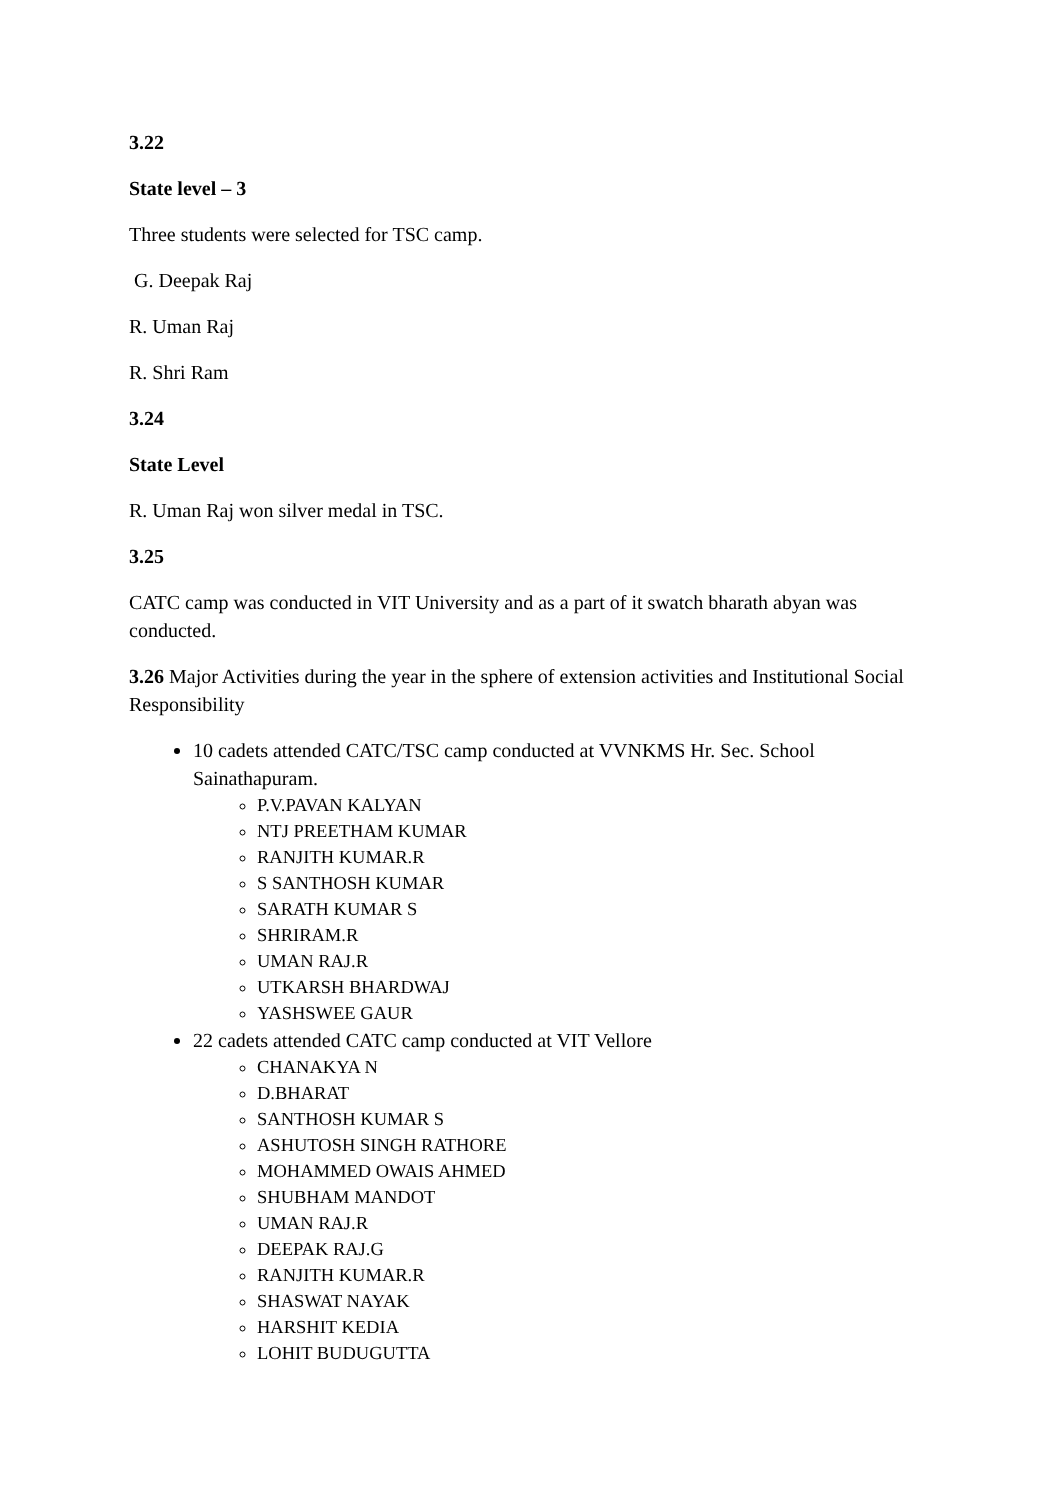3.22
State level – 3
Three students were selected for TSC camp.
G. Deepak Raj
R. Uman Raj
R. Shri Ram
3.24
State Level
R. Uman Raj won silver medal in TSC.
3.25
CATC camp was conducted in VIT University and as a part of it swatch bharath abyan was conducted.
3.26 Major Activities during the year in the sphere of extension activities and Institutional Social Responsibility
10 cadets attended CATC/TSC camp conducted at VVNKMS Hr. Sec. School Sainathapuram.
P.V.PAVAN KALYAN
NTJ PREETHAM KUMAR
RANJITH KUMAR.R
S SANTHOSH KUMAR
SARATH KUMAR S
SHRIRAM.R
UMAN RAJ.R
UTKARSH BHARDWAJ
YASHSWEE GAUR
22 cadets attended CATC camp conducted at VIT Vellore
CHANAKYA N
D.BHARAT
SANTHOSH KUMAR S
ASHUTOSH SINGH RATHORE
MOHAMMED OWAIS AHMED
SHUBHAM MANDOT
UMAN RAJ.R
DEEPAK RAJ.G
RANJITH KUMAR.R
SHASWAT NAYAK
HARSHIT KEDIA
LOHIT BUDUGUTTA